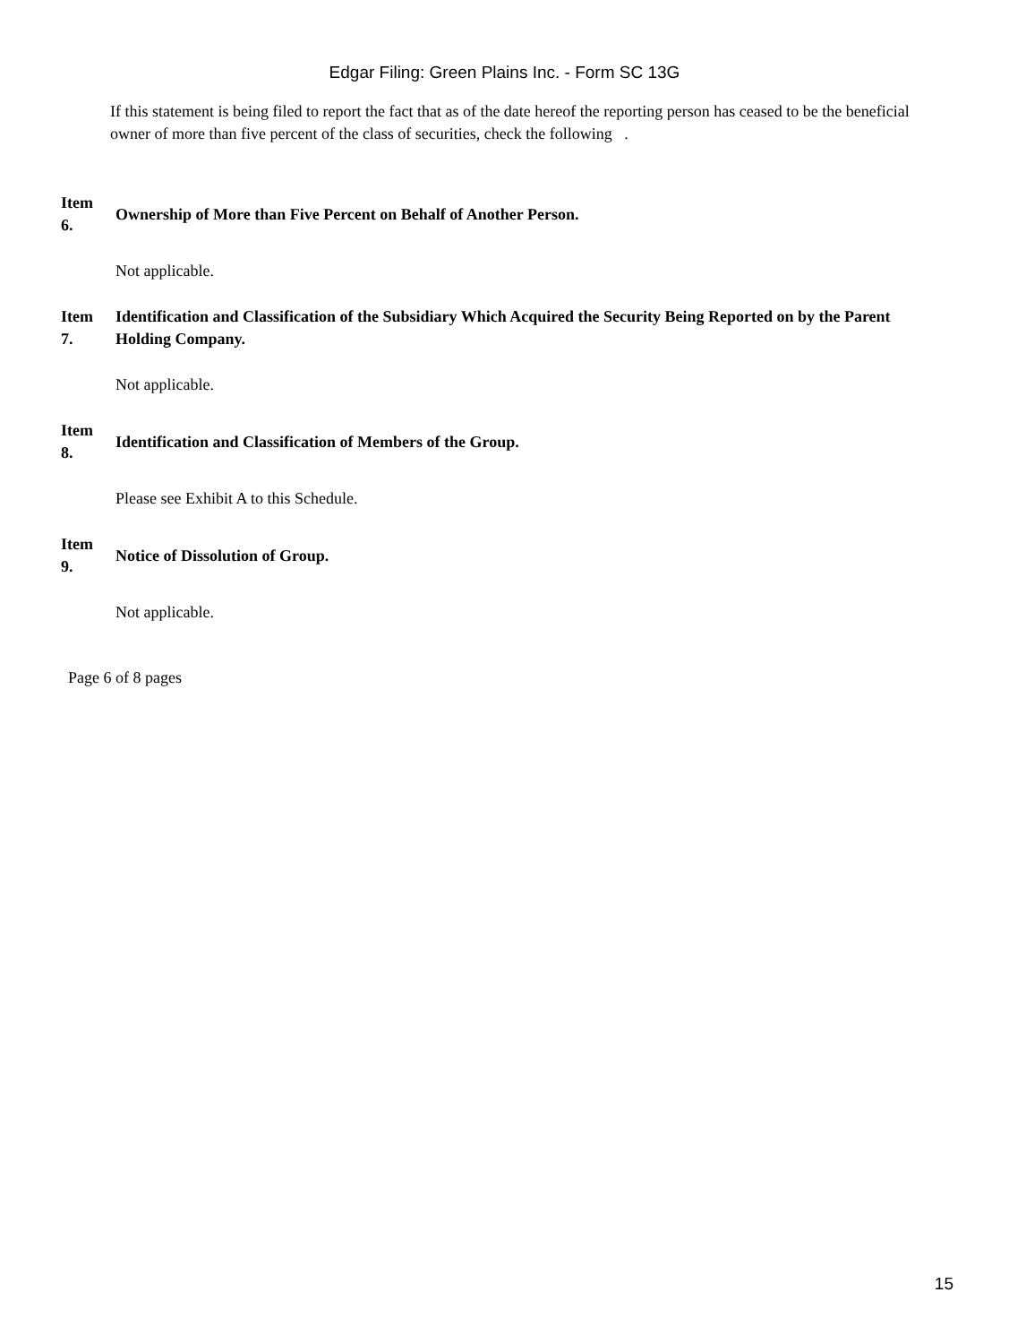Edgar Filing: Green Plains Inc. - Form SC 13G
If this statement is being filed to report the fact that as of the date hereof the reporting person has ceased to be the beneficial owner of more than five percent of the class of securities, check the following .
Item
6.
Ownership of More than Five Percent on Behalf of Another Person.
Not applicable.
Item
7.
Identification and Classification of the Subsidiary Which Acquired the Security Being Reported on by the Parent Holding Company.
Not applicable.
Item
8.
Identification and Classification of Members of the Group.
Please see Exhibit A to this Schedule.
Item
9.
Notice of Dissolution of Group.
Not applicable.
Page 6 of 8 pages
15